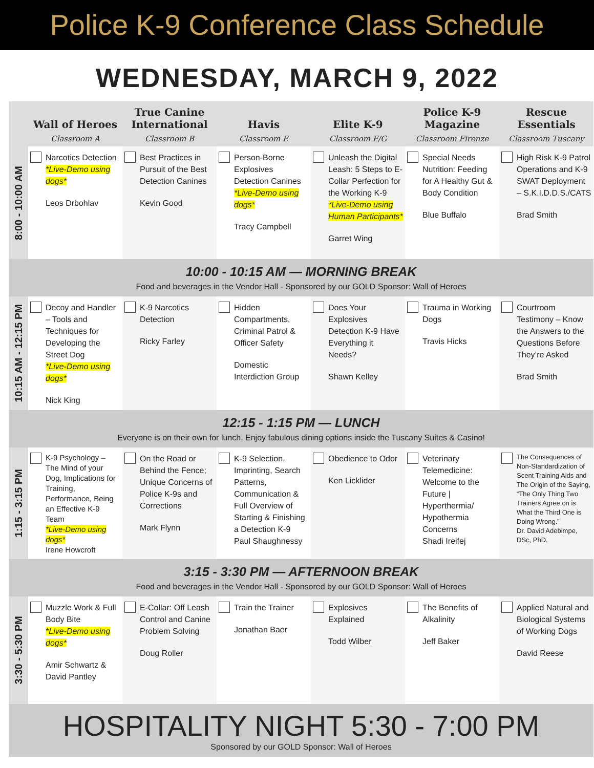Police K-9 Conference Class Schedule
WEDNESDAY, MARCH 9, 2022
| | Wall of Heroes | True Canine International | Havis | Elite K-9 | Police K-9 Magazine | Rescue Essentials |
| --- | --- | --- | --- | --- | --- | --- |
| | Classroom A | Classroom B | Classroom E | Classroom F/G | Classroom Firenze | Classroom Tuscany |
| 8:00 - 10:00 AM | Narcotics Detection *Live-Demo using dogs* Leos Drbohlav | Best Practices in Pursuit of the Best Detection Canines Kevin Good | Person-Borne Explosives Detection Canines *Live-Demo using dogs* Tracy Campbell | Unleash the Digital Leash: 5 Steps to E-Collar Perfection for the Working K-9 *Live-Demo using Human Participants* Garret Wing | Special Needs Nutrition: Feeding for A Healthy Gut & Body Condition Blue Buffalo | High Risk K-9 Patrol Operations and K-9 SWAT Deployment – S.K.I.D.D.S./CATS Brad Smith |
| 10:00 - 10:15 AM — MORNING BREAK Food and beverages in the Vendor Hall - Sponsored by our GOLD Sponsor: Wall of Heroes | | | | | | |
| 10:15 AM - 12:15 PM | Decoy and Handler – Tools and Techniques for Developing the Street Dog *Live-Demo using dogs* Nick King | K-9 Narcotics Detection Ricky Farley | Hidden Compartments, Criminal Patrol & Officer Safety Domestic Interdiction Group | Does Your Explosives Detection K-9 Have Everything it Needs? Shawn Kelley | Trauma in Working Dogs Travis Hicks | Courtroom Testimony – Know the Answers to the Questions Before They’re Asked Brad Smith |
| 12:15 - 1:15 PM — LUNCH Everyone is on their own for lunch. Enjoy fabulous dining options inside the Tuscany Suites & Casino! | | | | | | |
| 1:15 - 3:15 PM | K-9 Psychology – The Mind of your Dog, Implications for Training, Performance, Being an Effective K-9 Team *Live-Demo using dogs* Irene Howcroft | On the Road or Behind the Fence; Unique Concerns of Police K-9s and Corrections Mark Flynn | K-9 Selection, Imprinting, Search Patterns, Communication & Full Overview of Starting & Finishing a Detection K-9 Paul Shaughnessy | Obedience to Odor Ken Licklider | Veterinary Telemedicine: Welcome to the Future / Hyperthermia/ Hypothermia Concerns Shadi Ireifej | The Consequences of Non-Standardization of Scent Training Aids and The Origin of the Saying, “The Only Thing Two Trainers Agree on is What the Third One is Doing Wrong.” Dr. David Adebimpe, DSc, PhD. |
| 3:15 - 3:30 PM — AFTERNOON BREAK Food and beverages in the Vendor Hall - Sponsored by our GOLD Sponsor: Wall of Heroes | | | | | | |
| 3:30 - 5:30 PM | Muzzle Work & Full Body Bite *Live-Demo using dogs* Amir Schwartz & David Pantley | E-Collar: Off Leash Control and Canine Problem Solving Doug Roller | Train the Trainer Jonathan Baer | Explosives Explained Todd Wilber | The Benefits of Alkalinity Jeff Baker | Applied Natural and Biological Systems of Working Dogs David Reese |
| HOSPITALITY NIGHT 5:30 - 7:00 PM Sponsored by our GOLD Sponsor: Wall of Heroes | | | | | | |